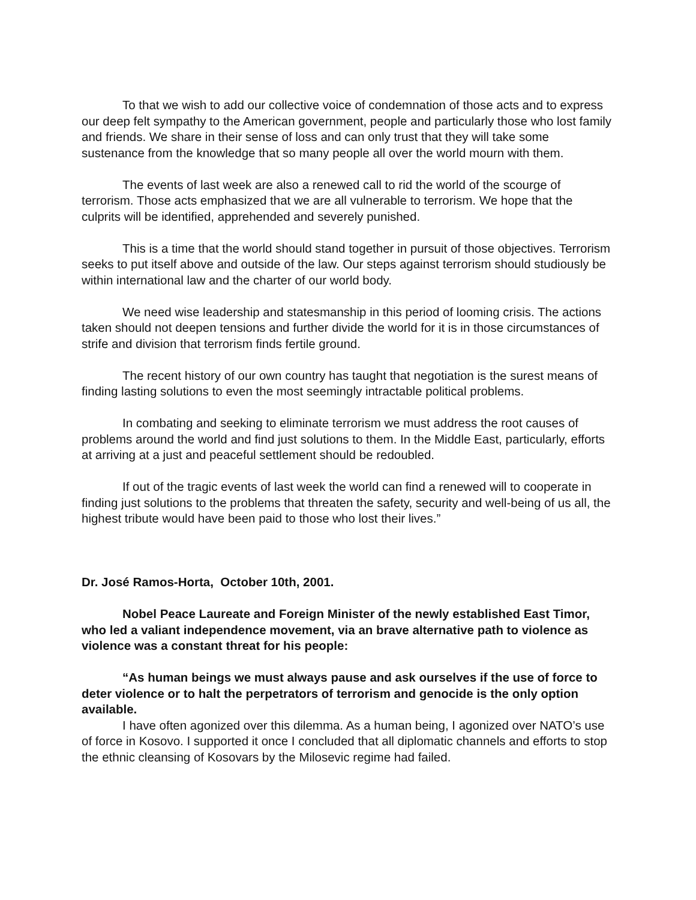To that we wish to add our collective voice of condemnation of those acts and to express our deep felt sympathy to the American government, people and particularly those who lost family and friends. We share in their sense of loss and can only trust that they will take some sustenance from the knowledge that so many people all over the world mourn with them.
The events of last week are also a renewed call to rid the world of the scourge of terrorism. Those acts emphasized that we are all vulnerable to terrorism. We hope that the culprits will be identified, apprehended and severely punished.
This is a time that the world should stand together in pursuit of those objectives. Terrorism seeks to put itself above and outside of the law. Our steps against terrorism should studiously be within international law and the charter of our world body.
We need wise leadership and statesmanship in this period of looming crisis. The actions taken should not deepen tensions and further divide the world for it is in those circumstances of strife and division that terrorism finds fertile ground.
The recent history of our own country has taught that negotiation is the surest means of finding lasting solutions to even the most seemingly intractable political problems.
In combating and seeking to eliminate terrorism we must address the root causes of problems around the world and find just solutions to them. In the Middle East, particularly, efforts at arriving at a just and peaceful settlement should be redoubled.
If out of the tragic events of last week the world can find a renewed will to cooperate in finding just solutions to the problems that threaten the safety, security and well-being of us all, the highest tribute would have been paid to those who lost their lives.”
Dr. José Ramos-Horta, October 10th, 2001.
Nobel Peace Laureate and Foreign Minister of the newly established East Timor, who led a valiant independence movement, via an brave alternative path to violence as violence was a constant threat for his people:
“As human beings we must always pause and ask ourselves if the use of force to deter violence or to halt the perpetrators of terrorism and genocide is the only option available.
I have often agonized over this dilemma. As a human being, I agonized over NATO’s use of force in Kosovo. I supported it once I concluded that all diplomatic channels and efforts to stop the ethnic cleansing of Kosovars by the Milosevic regime had failed.